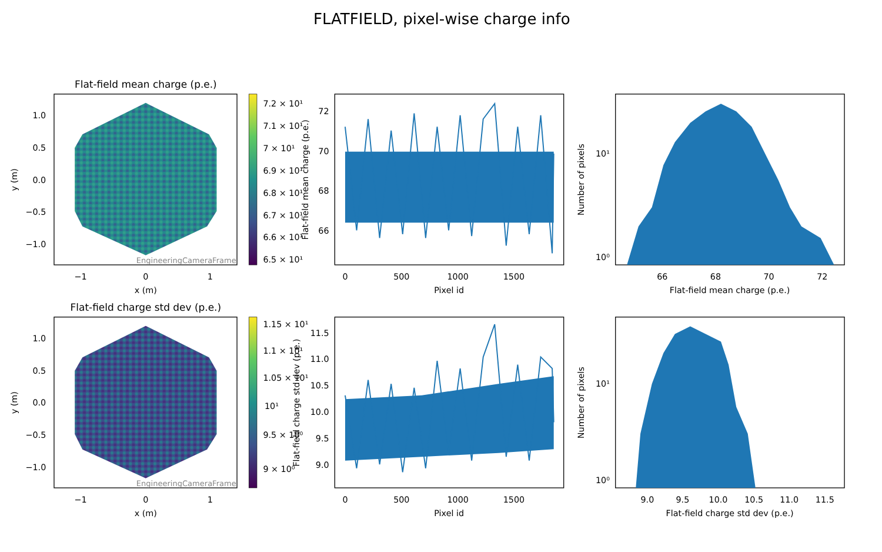FLATFIELD, pixel-wise charge info
Flat-field mean charge (p.e.)
1.0
0.5
0.0
−0.5
−1.0
−1
0
1
x (m)
y (m)
EngineeringCameraFrame
7.2 × 10¹
7.1 × 10¹
7 × 10¹
6.9 × 10¹
6.8 × 10¹
6.7 × 10¹
6.6 × 10¹
6.5 × 10¹
72
70
68
66
0
500
1000
1500
Pixel id
Flat-field mean charge (p.e.)
10¹
10⁰
66
68
70
72
Flat-field mean charge (p.e.)
Number of pixels
Flat-field charge std dev (p.e.)
1.0
0.5
0.0
−0.5
−1.0
−1
0
1
x (m)
y (m)
EngineeringCameraFrame
1.15 × 10¹
1.1 × 10¹
1.05 × 10¹
10¹
9.5 × 10⁰
9 × 10⁰
11.5
11.0
10.5
10.0
9.5
9.0
0
500
1000
1500
Pixel id
Flat-field charge std dev (p.e.)
10¹
10⁰
9.0
9.5
10.0
10.5
11.0
11.5
Flat-field charge std dev (p.e.)
Number of pixels